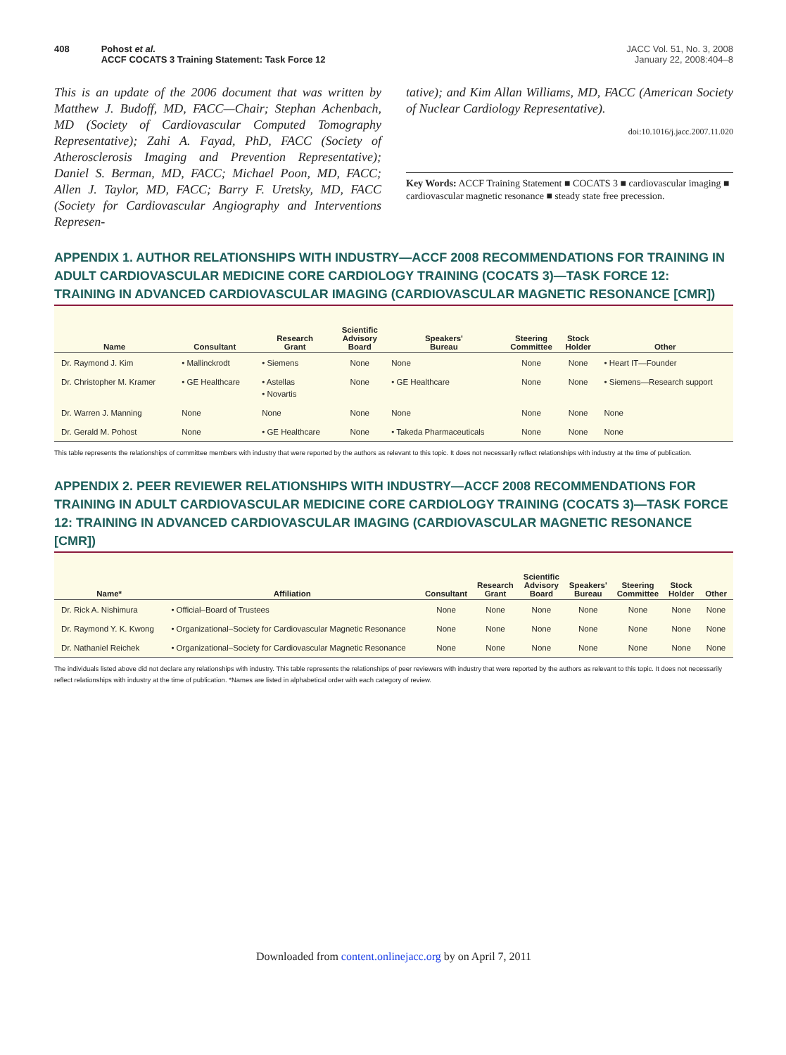408 Pohost et al.
ACCF COCATS 3 Training Statement: Task Force 12
JACC Vol. 51, No. 3, 2008
January 22, 2008:404–8
This is an update of the 2006 document that was written by Matthew J. Budoff, MD, FACC—Chair; Stephan Achenbach, MD (Society of Cardiovascular Computed Tomography Representative); Zahi A. Fayad, PhD, FACC (Society of Atherosclerosis Imaging and Prevention Representative); Daniel S. Berman, MD, FACC; Michael Poon, MD, FACC; Allen J. Taylor, MD, FACC; Barry F. Uretsky, MD, FACC (Society for Cardiovascular Angiography and Interventions Represen-
tative); and Kim Allan Williams, MD, FACC (American Society of Nuclear Cardiology Representative).
doi:10.1016/j.jacc.2007.11.020
Key Words: ACCF Training Statement ■ COCATS 3 ■ cardiovascular imaging ■ cardiovascular magnetic resonance ■ steady state free precession.
APPENDIX 1. AUTHOR RELATIONSHIPS WITH INDUSTRY—ACCF 2008 RECOMMENDATIONS FOR TRAINING IN ADULT CARDIOVASCULAR MEDICINE CORE CARDIOLOGY TRAINING (COCATS 3)—TASK FORCE 12: TRAINING IN ADVANCED CARDIOVASCULAR IMAGING (CARDIOVASCULAR MAGNETIC RESONANCE [CMR])
| Name | Consultant | Research Grant | Scientific Advisory Board | Speakers' Bureau | Steering Committee | Stock Holder | Other |
| --- | --- | --- | --- | --- | --- | --- | --- |
| Dr. Raymond J. Kim | • Mallinckrodt | • Siemens | None | None | None | None | • Heart IT—Founder |
| Dr. Christopher M. Kramer | • GE Healthcare | • Astellas • Novartis | None | • GE Healthcare | None | None | • Siemens—Research support |
| Dr. Warren J. Manning | None | None | None | None | None | None | None |
| Dr. Gerald M. Pohost | None | • GE Healthcare | None | • Takeda Pharmaceuticals | None | None | None |
This table represents the relationships of committee members with industry that were reported by the authors as relevant to this topic. It does not necessarily reflect relationships with industry at the time of publication.
APPENDIX 2. PEER REVIEWER RELATIONSHIPS WITH INDUSTRY—ACCF 2008 RECOMMENDATIONS FOR TRAINING IN ADULT CARDIOVASCULAR MEDICINE CORE CARDIOLOGY TRAINING (COCATS 3)—TASK FORCE 12: TRAINING IN ADVANCED CARDIOVASCULAR IMAGING (CARDIOVASCULAR MAGNETIC RESONANCE [CMR])
| Name* | Affiliation | Consultant | Research Grant | Scientific Advisory Board | Speakers' Bureau | Steering Committee | Stock Holder | Other |
| --- | --- | --- | --- | --- | --- | --- | --- | --- |
| Dr. Rick A. Nishimura | • Official–Board of Trustees | None | None | None | None | None | None | None |
| Dr. Raymond Y. K. Kwong | • Organizational–Society for Cardiovascular Magnetic Resonance | None | None | None | None | None | None | None |
| Dr. Nathaniel Reichek | • Organizational–Society for Cardiovascular Magnetic Resonance | None | None | None | None | None | None | None |
The individuals listed above did not declare any relationships with industry. This table represents the relationships of peer reviewers with industry that were reported by the authors as relevant to this topic. It does not necessarily reflect relationships with industry at the time of publication. *Names are listed in alphabetical order with each category of review.
Downloaded from content.onlinejacc.org by on April 7, 2011